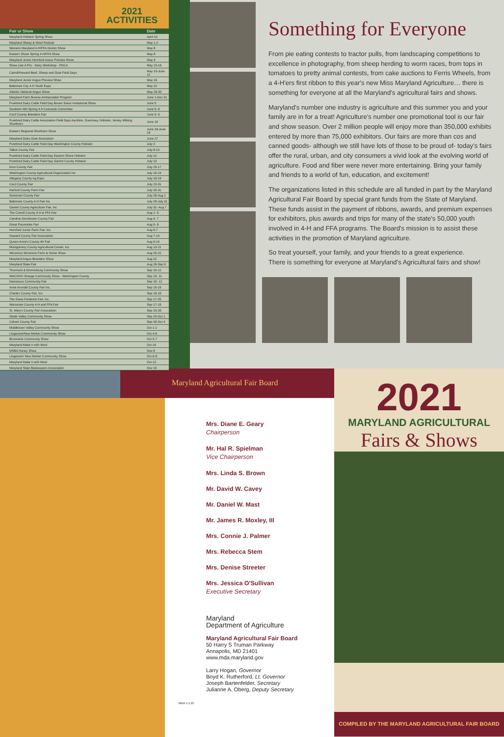2021
ACTIVITIES
| Fair or Show | Date |
| --- | --- |
| Maryland Holstein Spring Show | April 10 |
| Maryland Sheep & Wool Festival | May 1-2 |
| Western Maryland 4-H/FFA District Show | May 8 |
| Eastern Shore Spring 4-H/FFA Show | May 8 |
| Maryland Junior Hereford Assoc Preview Show | May 9 |
| Show Like A Pro - Dairy Workshop - PDCA | May 15-16 |
| Carroll/Howard Beef, Sheep and Goat Field Days | May 15-June 12 |
| Maryland Junior Angus Preview Show | May 16 |
| Baltimore City 4-H Youth Expo | May 22 |
| Atlantic National Angus Show | May 26-30 |
| Maryland Farm Bureau Ambassador Program | June 1-Dec 31 |
| Purebred Dairy Cattle Field Day Brown Swiss Invitational Show | June 5 |
| Southern MD Spring 4-H Livestock Committee | June 5- 6 |
| Cecil County Breeders Fair | June 5- 6 |
| Purebred Dairy Cattle Association Field Days Ayrshire, Guernsey, Holstein, Jersey Milking Shorthorn | June 19 |
| Eastern Regional Shorthorn Show | June 18-June 19 |
| Maryland Dairy Goat Assocation | June 27 |
| Purebred Dairy Cattle Field Day Washington County Holstein | July 3 |
| Talbot County Fair | July 8-10 |
| Purebred Dairy Cattle Field Day Eastern Shore Holstein | July 12 |
| Purebred Dairy Cattle Field Day Garrett County Holstein | July 13 |
| Kent County Fair | July 15-17 |
| Washington County Agricultural Organization Inc | July 16-24 |
| Allegany County Ag Expo | July 16-24 |
| Cecil County Fair | July 23-31 |
| Harford County Farm Fair | July 26-31 |
| Somerset County Fair | July 26-Aug 1 |
| Baltimore County 4-H Fair Inc | July 28-July 31 |
| Garrett County Agriculture Fair, Inc | July 31- Aug 7 |
| The Carroll County 4-H & FFA Fair | Aug 1- 6 |
| Caroline-Dorchester County Fair | Aug 4- 7 |
| Great Pocomoke Fair | Aug 5- 8 |
| Hereford Junior Farm Fair, Inc. | Aug 6-7 |
| Howard County Fair Association | Aug 7-14 |
| Queen Anne's County 4H Fair | Aug 9-14 |
| Montgomery County Agricultural Center, Inc. | Aug 13-21 |
| Wicomico Wicomico Farm & Home Show | Aug 20-22 |
| Maryland Angus Breeders Show | Aug 22 |
| Maryland State Fair | Aug 26-Sep 6 |
| Thurmont & Emmitsburg Community Show | Sep 10-12 |
| WACOHU Grange Community Show - Washington County | Sep 10- 11 |
| Damascus Community Fair | Sep 10- 12 |
| Anne Arundel County Fair Inc. | Sep 15-19 |
| Charles County Fair, Inc. | Sep 16-19 |
| The Great Frederick Fair, Inc. | Sep 17-25 |
| Worcester County 4-H and FFA Fair | Sep 17-19 |
| St. Mary's County Fair Association | Sep 23-26 |
| Glade Valley Community Show | Sep 29-Oct 1 |
| Calvert County Fair | Sep 30-Oct 4 |
| Middletown Valley Community Show | Oct 1-2 |
| Linganore/New Market Community Show | Oct 4-6 |
| Brunswick Community Show | Oct 5-7 |
| Maryland Make It with Wool | Oct 16 |
| MSBA Honey Show | Nov 6 |
| Linganore/ New Market Community Show | Oct 6-8 |
| Maryland Make it with Wool | Oct-12 |
| Maryland State Beekeepers Association | Nov 16 |
Something for Everyone
From pie eating contests to tractor pulls, from landscaping competitions to excellence in photography, from sheep herding to worm races, from tops in tomatoes to pretty animal contests, from cake auctions to Ferris Wheels, from a 4-H'ers first ribbon to this year's new Miss Maryland Agriculture… there is something for everyone at all the Maryland's agricultural fairs and shows.
Maryland's number one industry is agriculture and this summer you and your family are in for a treat! Agriculture's number one promotional tool is our fair and show season. Over 2 million people will enjoy more than 350,000 exhibits entered by more than 75,000 exhibitors. Our fairs are more than cos and canned goods- although we still have lots of those to be proud of- today's fairs offer the rural, urban, and city consumers a vivid look at the evolving world of agriculture. Food and fiber were never more entertaining. Bring your family and friends to a world of fun, education, and excitement!
The organizations listed in this schedule are all funded in part by the Maryland Agricultural Fair Board by special grant funds from the State of Maryland. These funds assist in the payment of ribbons, awards, and premium expenses for exhibitors, plus awards and trips for many of the state's 50,000 youth involved in 4-H and FFA programs. The Board's mission is to assist these activities in the promotion of Maryland agriculture.
So treat yourself, your family, and your friends to a great experience.
There is something for everyone at Maryland's Agricultural fairs and show!
Maryland Agricultural Fair Board
Mrs. Diane E. Geary
Chairperson
Mr. Hal R. Spielman
Vice Chairperson
Mrs. Linda S. Brown
Mr. David W. Cavey
Mr. Daniel W. Mast
Mr. James R. Moxley, III
Mrs. Connie J. Palmer
Mrs. Rebecca Stem
Mrs. Denise Streeter
Mrs. Jessica O'Sullivan
Executive Secretary
Maryland
Department of Agriculture
Maryland Agricultural Fair Board
50 Harry S Truman Parkway
Annapolis, MD 21401
www.mda.maryland.gov
Larry Hogan, Governor
Boyd K. Rutherford, Lt. Governor
Joseph Bartenfelder, Secretary
Julianne A. Oberg, Deputy Secretary
MDA 1.1.21
2021
MARYLAND AGRICULTURAL
Fairs & Shows
COMPILED BY THE MARYLAND AGRICULTURAL FAIR BOARD